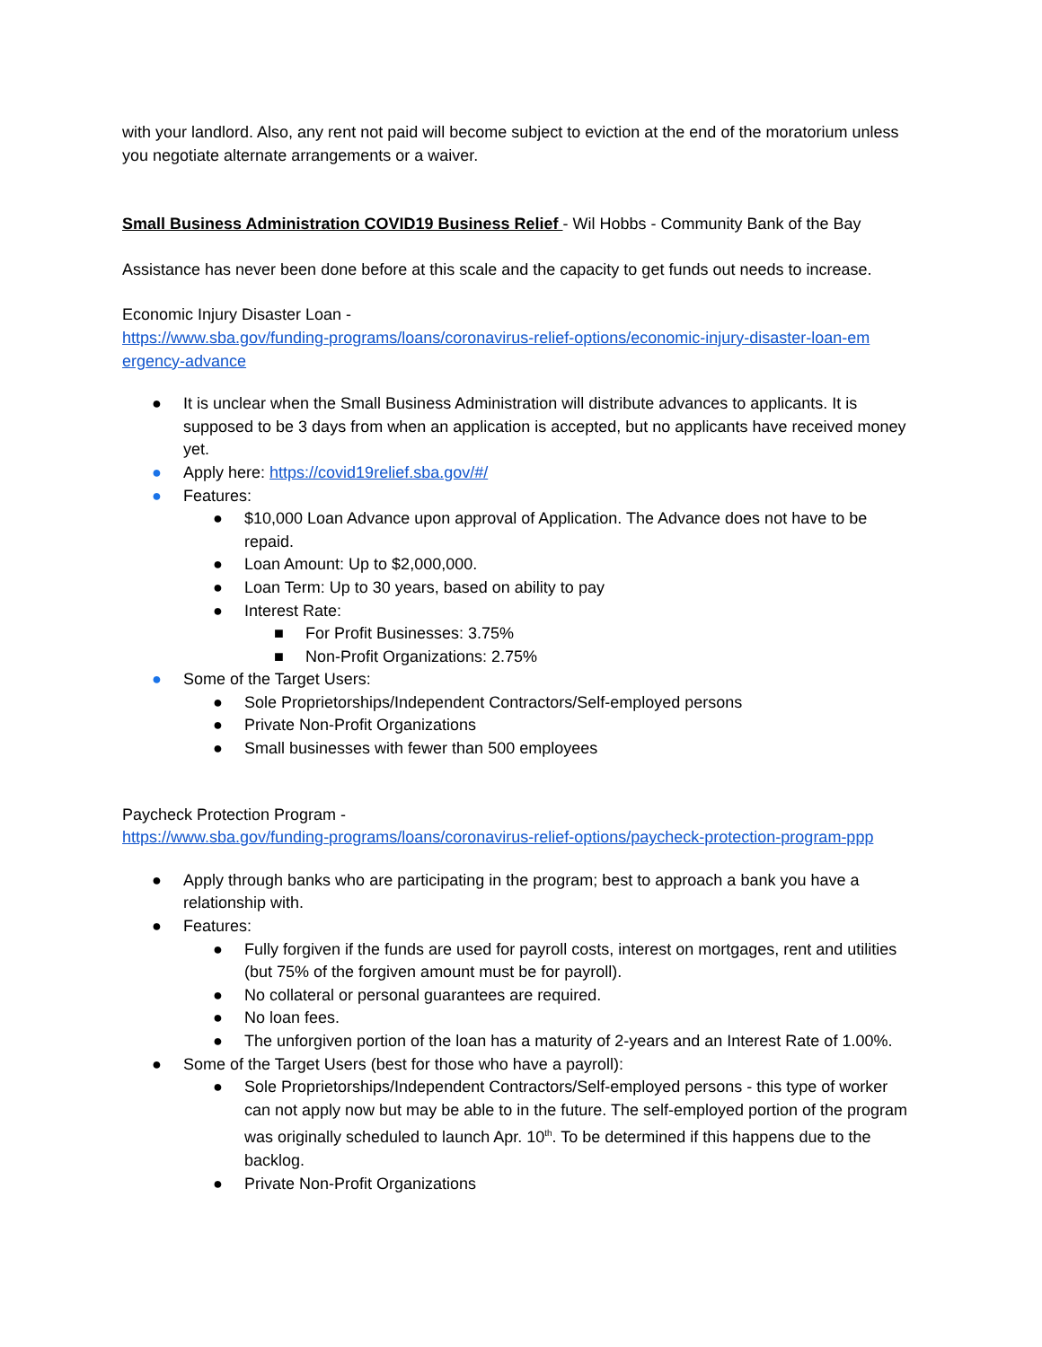with your landlord. Also, any rent not paid will become subject to eviction at the end of the moratorium unless you negotiate alternate arrangements or a waiver.
Small Business Administration COVID19 Business Relief - Wil Hobbs - Community Bank of the Bay
Assistance has never been done before at this scale and the capacity to get funds out needs to increase.
Economic Injury Disaster Loan -
https://www.sba.gov/funding-programs/loans/coronavirus-relief-options/economic-injury-disaster-loan-em ergency-advance
● It is unclear when the Small Business Administration will distribute advances to applicants. It is supposed to be 3 days from when an application is accepted, but no applicants have received money yet.
● Apply here: https://covid19relief.sba.gov/#/
● Features:
● $10,000 Loan Advance upon approval of Application. The Advance does not have to be repaid.
● Loan Amount: Up to $2,000,000.
● Loan Term: Up to 30 years, based on ability to pay
● Interest Rate:
■ For Profit Businesses: 3.75%
■ Non-Profit Organizations: 2.75%
● Some of the Target Users:
● Sole Proprietorships/Independent Contractors/Self-employed persons
● Private Non-Profit Organizations
● Small businesses with fewer than 500 employees
Paycheck Protection Program -
https://www.sba.gov/funding-programs/loans/coronavirus-relief-options/paycheck-protection-program-ppp
● Apply through banks who are participating in the program; best to approach a bank you have a relationship with.
● Features:
● Fully forgiven if the funds are used for payroll costs, interest on mortgages, rent and utilities (but 75% of the forgiven amount must be for payroll).
● No collateral or personal guarantees are required.
● No loan fees.
● The unforgiven portion of the loan has a maturity of 2-years and an Interest Rate of 1.00%.
● Some of the Target Users (best for those who have a payroll):
● Sole Proprietorships/Independent Contractors/Self-employed persons - this type of worker can not apply now but may be able to in the future. The self-employed portion of the program was originally scheduled to launch Apr. 10<sup>th</sup>. To be determined if this happens due to the backlog.
● Private Non-Profit Organizations